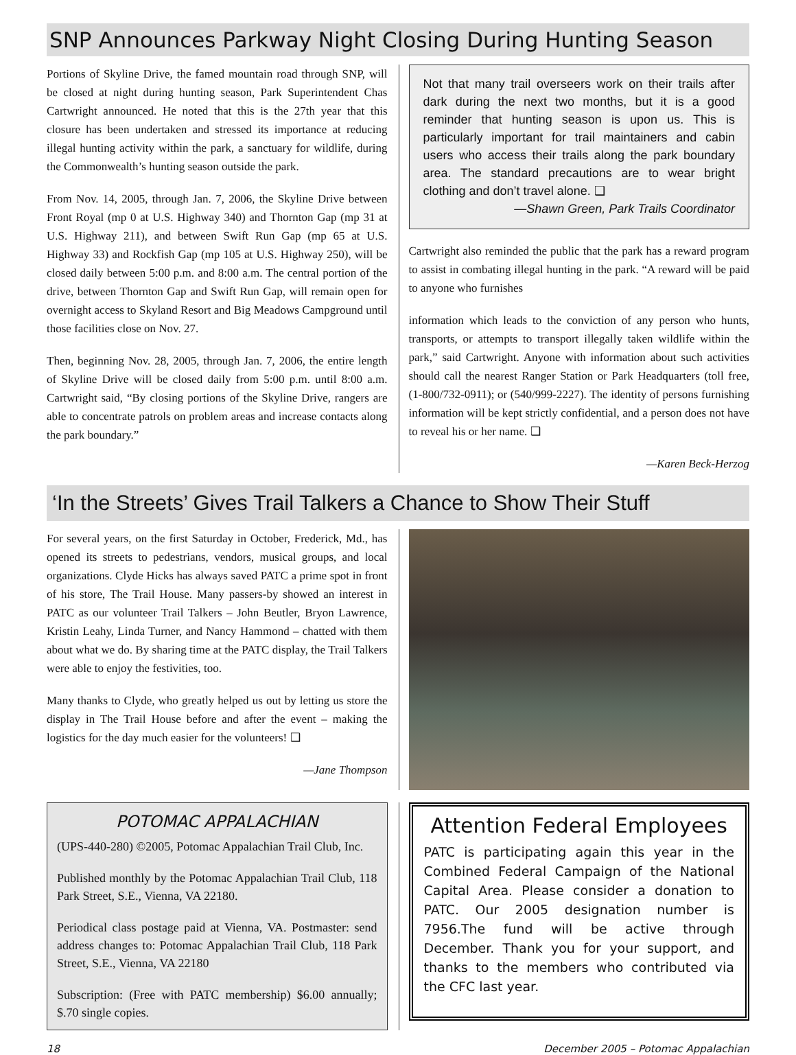SNP Announces Parkway Night Closing During Hunting Season
Portions of Skyline Drive, the famed mountain road through SNP, will be closed at night during hunting season, Park Superintendent Chas Cartwright announced. He noted that this is the 27th year that this closure has been undertaken and stressed its importance at reducing illegal hunting activity within the park, a sanctuary for wildlife, during the Commonwealth’s hunting season outside the park.
From Nov. 14, 2005, through Jan. 7, 2006, the Skyline Drive between Front Royal (mp 0 at U.S. Highway 340) and Thornton Gap (mp 31 at U.S. Highway 211), and between Swift Run Gap (mp 65 at U.S. Highway 33) and Rockfish Gap (mp 105 at U.S. Highway 250), will be closed daily between 5:00 p.m. and 8:00 a.m. The central portion of the drive, between Thornton Gap and Swift Run Gap, will remain open for overnight access to Skyland Resort and Big Meadows Campground until those facilities close on Nov. 27.
Then, beginning Nov. 28, 2005, through Jan. 7, 2006, the entire length of Skyline Drive will be closed daily from 5:00 p.m. until 8:00 a.m. Cartwright said, “By closing portions of the Skyline Drive, rangers are able to concentrate patrols on problem areas and increase contacts along the park boundary.”
Not that many trail overseers work on their trails after dark during the next two months, but it is a good reminder that hunting season is upon us. This is particularly important for trail maintainers and cabin users who access their trails along the park boundary area. The standard precautions are to wear bright clothing and don’t travel alone. ❑
—Shawn Green, Park Trails Coordinator
Cartwright also reminded the public that the park has a reward program to assist in combating illegal hunting in the park. “A reward will be paid to anyone who furnishes
information which leads to the conviction of any person who hunts, transports, or attempts to transport illegally taken wildlife within the park,” said Cartwright. Anyone with information about such activities should call the nearest Ranger Station or Park Headquarters (toll free, (1-800/732-0911); or (540/999-2227). The identity of persons furnishing information will be kept strictly confidential, and a person does not have to reveal his or her name. ❑
—Karen Beck-Herzog
‘In the Streets’ Gives Trail Talkers a Chance to Show Their Stuff
For several years, on the first Saturday in October, Frederick, Md., has opened its streets to pedestrians, vendors, musical groups, and local organizations. Clyde Hicks has always saved PATC a prime spot in front of his store, The Trail House. Many passers-by showed an interest in PATC as our volunteer Trail Talkers – John Beutler, Bryon Lawrence, Kristin Leahy, Linda Turner, and Nancy Hammond – chatted with them about what we do. By sharing time at the PATC display, the Trail Talkers were able to enjoy the festivities, too.
Many thanks to Clyde, who greatly helped us out by letting us store the display in The Trail House before and after the event – making the logistics for the day much easier for the volunteers! ❑
—Jane Thompson
POTOMAC APPALACHIAN
(UPS-440-280) ©2005, Potomac Appalachian Trail Club, Inc.
Published monthly by the Potomac Appalachian Trail Club, 118 Park Street, S.E., Vienna, VA 22180.
Periodical class postage paid at Vienna, VA. Postmaster: send address changes to: Potomac Appalachian Trail Club, 118 Park Street, S.E., Vienna, VA 22180
Subscription: (Free with PATC membership) $6.00 annually; $.70 single copies.
Attention Federal Employees
PATC is participating again this year in the Combined Federal Campaign of the National Capital Area. Please consider a donation to PATC. Our 2005 designation number is 7956.The fund will be active through December. Thank you for your support, and thanks to the members who contributed via the CFC last year.
18 December 2005 – Potomac Appalachian